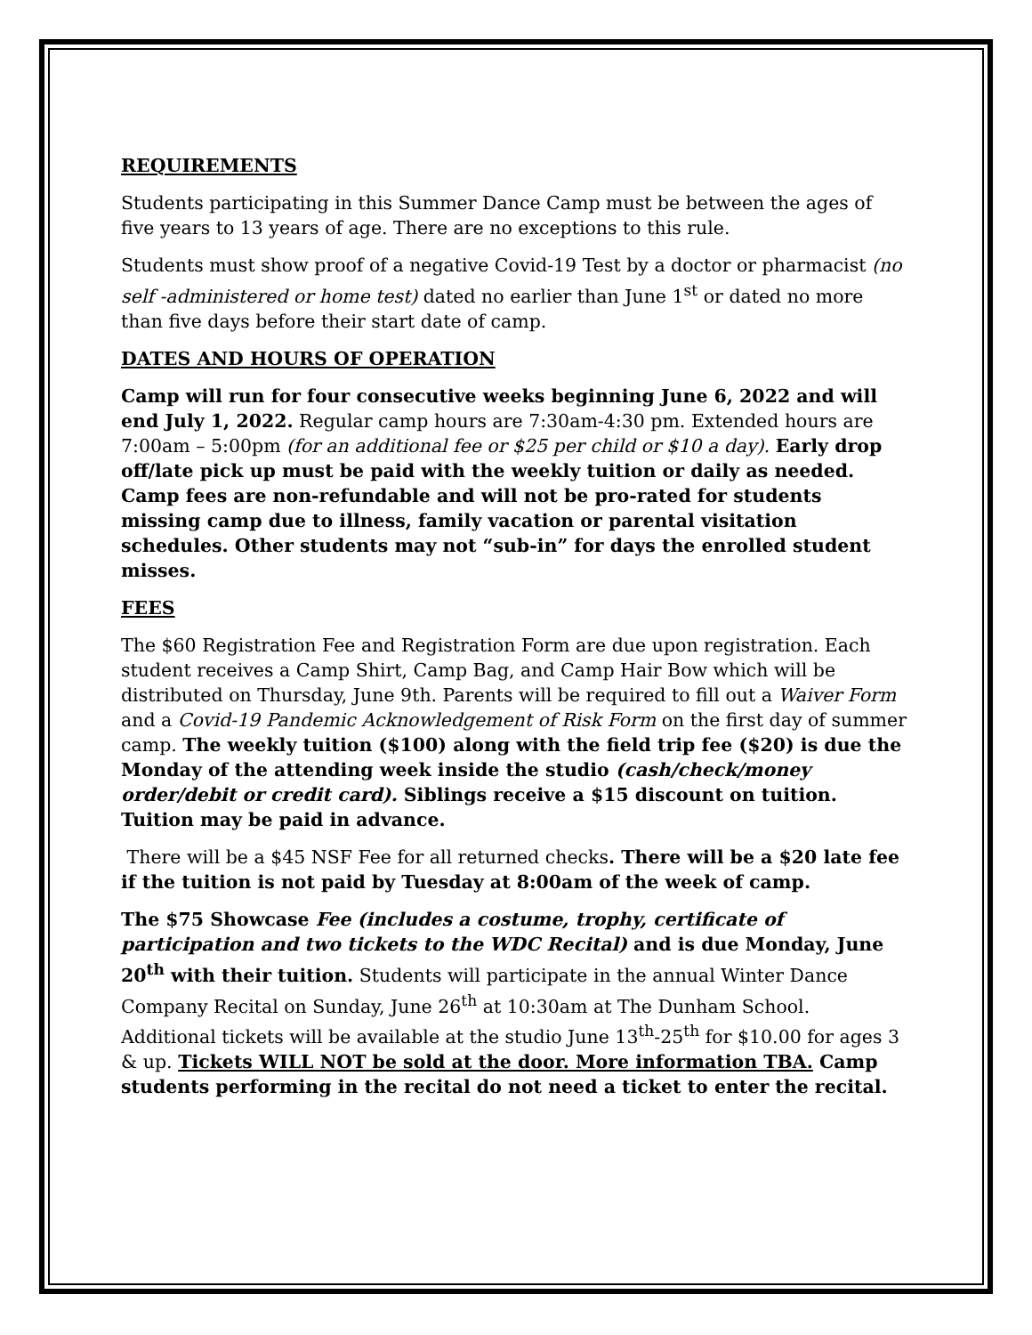REQUIREMENTS
Students participating in this Summer Dance Camp must be between the ages of five years to 13 years of age. There are no exceptions to this rule.
Students must show proof of a negative Covid-19 Test by a doctor or pharmacist (no self -administered or home test) dated no earlier than June 1<sup>st</sup> or dated no more than five days before their start date of camp.
DATES AND HOURS OF OPERATION
Camp will run for four consecutive weeks beginning June 6, 2022 and will end July 1, 2022. Regular camp hours are 7:30am-4:30 pm. Extended hours are 7:00am – 5:00pm (for an additional fee or $25 per child or $10 a day). Early drop off/late pick up must be paid with the weekly tuition or daily as needed. Camp fees are non-refundable and will not be pro-rated for students missing camp due to illness, family vacation or parental visitation schedules. Other students may not “sub-in” for days the enrolled student misses.
FEES
The $60 Registration Fee and Registration Form are due upon registration. Each student receives a Camp Shirt, Camp Bag, and Camp Hair Bow which will be distributed on Thursday, June 9th. Parents will be required to fill out a Waiver Form and a Covid-19 Pandemic Acknowledgement of Risk Form on the first day of summer camp. The weekly tuition ($100) along with the field trip fee ($20) is due the Monday of the attending week inside the studio (cash/check/money order/debit or credit card). Siblings receive a $15 discount on tuition. Tuition may be paid in advance.
There will be a $45 NSF Fee for all returned checks. There will be a $20 late fee if the tuition is not paid by Tuesday at 8:00am of the week of camp.
The $75 Showcase Fee (includes a costume, trophy, certificate of participation and two tickets to the WDC Recital) and is due Monday, June 20<sup>th</sup> with their tuition. Students will participate in the annual Winter Dance Company Recital on Sunday, June 26<sup>th</sup> at 10:30am at The Dunham School. Additional tickets will be available at the studio June 13<sup>th</sup>-25<sup>th</sup> for $10.00 for ages 3 & up. Tickets WILL NOT be sold at the door. More information TBA. Camp students performing in the recital do not need a ticket to enter the recital.